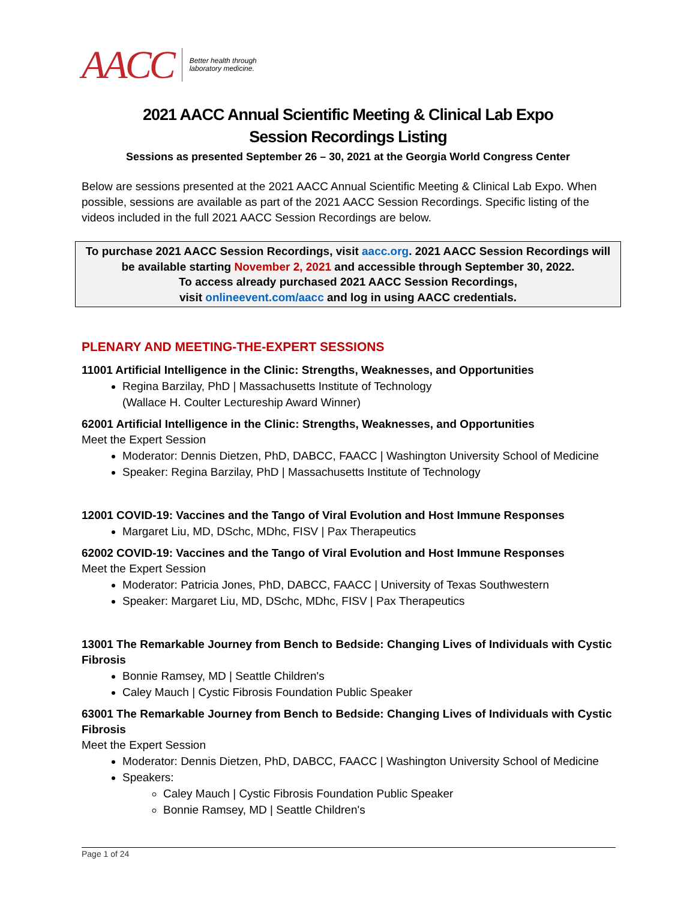AACC Better health through
laboratory medicine.
2021 AACC Annual Scientific Meeting & Clinical Lab Expo
Session Recordings Listing
Sessions as presented September 26 – 30, 2021 at the Georgia World Congress Center
Below are sessions presented at the 2021 AACC Annual Scientific Meeting & Clinical Lab Expo. When possible, sessions are available as part of the 2021 AACC Session Recordings. Specific listing of the videos included in the full 2021 AACC Session Recordings are below.
To purchase 2021 AACC Session Recordings, visit aacc.org. 2021 AACC Session Recordings will be available starting November 2, 2021 and accessible through September 30, 2022.
To access already purchased 2021 AACC Session Recordings,
visit onlineevent.com/aacc and log in using AACC credentials.
PLENARY AND MEETING-THE-EXPERT SESSIONS
11001 Artificial Intelligence in the Clinic: Strengths, Weaknesses, and Opportunities
Regina Barzilay, PhD | Massachusetts Institute of Technology
(Wallace H. Coulter Lectureship Award Winner)
62001 Artificial Intelligence in the Clinic: Strengths, Weaknesses, and Opportunities
Meet the Expert Session
Moderator: Dennis Dietzen, PhD, DABCC, FAACC | Washington University School of Medicine
Speaker: Regina Barzilay, PhD | Massachusetts Institute of Technology
12001 COVID-19: Vaccines and the Tango of Viral Evolution and Host Immune Responses
Margaret Liu, MD, DSchc, MDhc, FISV | Pax Therapeutics
62002 COVID-19: Vaccines and the Tango of Viral Evolution and Host Immune Responses
Meet the Expert Session
Moderator: Patricia Jones, PhD, DABCC, FAACC | University of Texas Southwestern
Speaker: Margaret Liu, MD, DSchc, MDhc, FISV | Pax Therapeutics
13001 The Remarkable Journey from Bench to Bedside: Changing Lives of Individuals with Cystic Fibrosis
Bonnie Ramsey, MD | Seattle Children's
Caley Mauch | Cystic Fibrosis Foundation Public Speaker
63001 The Remarkable Journey from Bench to Bedside: Changing Lives of Individuals with Cystic Fibrosis
Meet the Expert Session
Moderator: Dennis Dietzen, PhD, DABCC, FAACC | Washington University School of Medicine
Speakers:
Caley Mauch | Cystic Fibrosis Foundation Public Speaker
Bonnie Ramsey, MD | Seattle Children's
Page 1 of 24